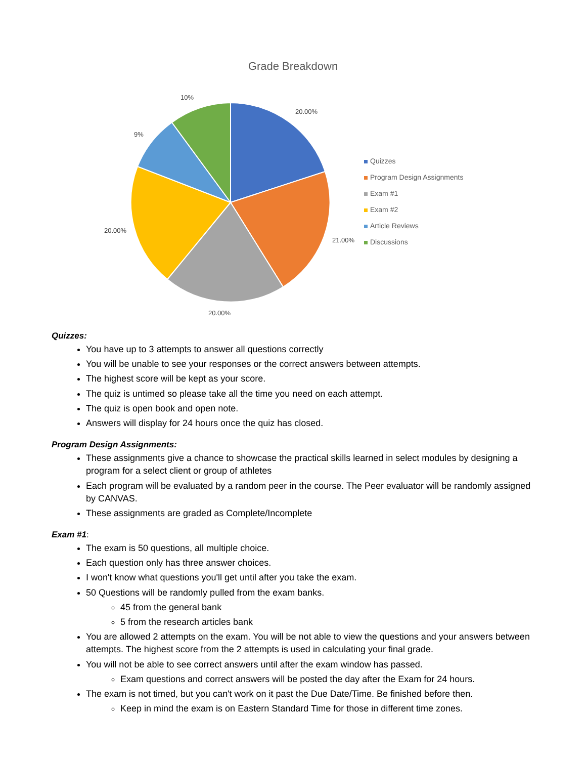Grade Breakdown
20.00%
21.00%
20.00%
20.00%
9%
10%
Quizzes
Program Design Assignments
Exam #1
Exam #2
Article Reviews
Discussions
Quizzes:
You have up to 3 attempts to answer all questions correctly
You will be unable to see your responses or the correct answers between attempts.
The highest score will be kept as your score.
The quiz is untimed so please take all the time you need on each attempt.
The quiz is open book and open note.
Answers will display for 24 hours once the quiz has closed.
Program Design Assignments:
These assignments give a chance to showcase the practical skills learned in select modules by designing a program for a select client or group of athletes
Each program will be evaluated by a random peer in the course. The Peer evaluator will be randomly assigned by CANVAS.
These assignments are graded as Complete/Incomplete
Exam #1:
The exam is 50 questions, all multiple choice.
Each question only has three answer choices.
I won't know what questions you'll get until after you take the exam.
50 Questions will be randomly pulled from the exam banks.
45 from the general bank
5 from the research articles bank
You are allowed 2 attempts on the exam. You will be not able to view the questions and your answers between attempts. The highest score from the 2 attempts is used in calculating your final grade.
You will not be able to see correct answers until after the exam window has passed.
Exam questions and correct answers will be posted the day after the Exam for 24 hours.
The exam is not timed, but you can't work on it past the Due Date/Time. Be finished before then.
Keep in mind the exam is on Eastern Standard Time for those in different time zones.